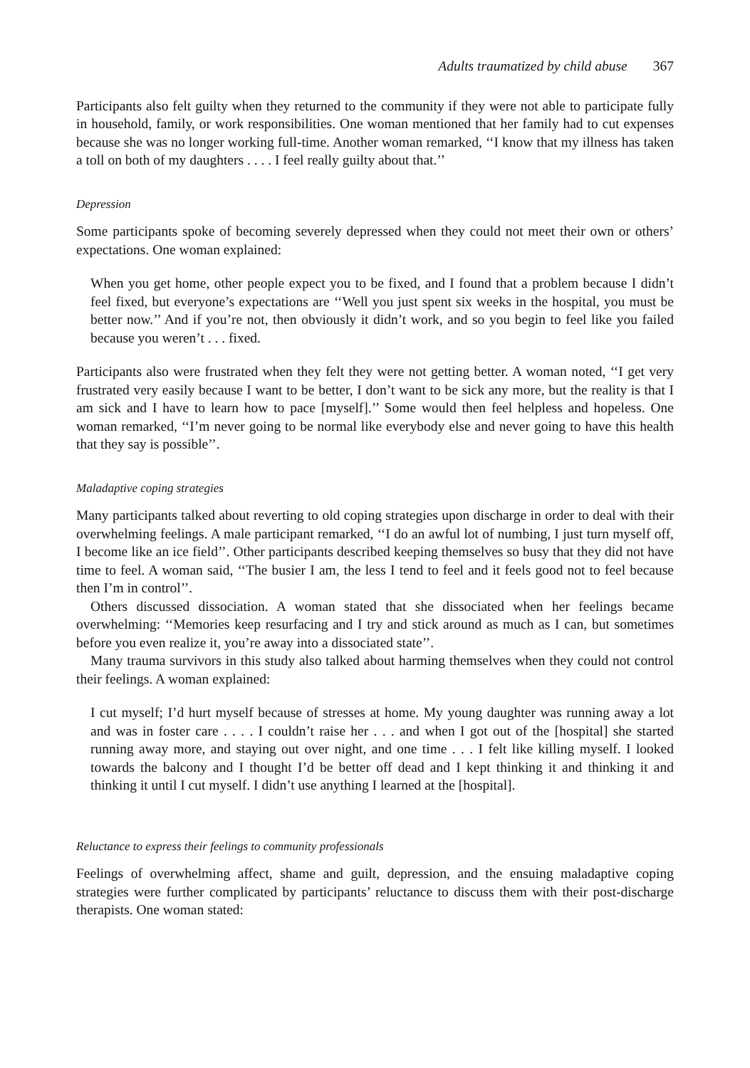Adults traumatized by child abuse 367
Participants also felt guilty when they returned to the community if they were not able to participate fully in household, family, or work responsibilities. One woman mentioned that her family had to cut expenses because she was no longer working full-time. Another woman remarked, ‘‘I know that my illness has taken a toll on both of my daughters . . . . I feel really guilty about that.’’
Depression
Some participants spoke of becoming severely depressed when they could not meet their own or others’ expectations. One woman explained:
When you get home, other people expect you to be fixed, and I found that a problem because I didn’t feel fixed, but everyone’s expectations are ‘‘Well you just spent six weeks in the hospital, you must be better now.’’ And if you’re not, then obviously it didn’t work, and so you begin to feel like you failed because you weren’t . . . fixed.
Participants also were frustrated when they felt they were not getting better. A woman noted, ‘‘I get very frustrated very easily because I want to be better, I don’t want to be sick any more, but the reality is that I am sick and I have to learn how to pace [myself].’’ Some would then feel helpless and hopeless. One woman remarked, ‘‘I’m never going to be normal like everybody else and never going to have this health that they say is possible’’.
Maladaptive coping strategies
Many participants talked about reverting to old coping strategies upon discharge in order to deal with their overwhelming feelings. A male participant remarked, ‘‘I do an awful lot of numbing, I just turn myself off, I become like an ice field’’. Other participants described keeping themselves so busy that they did not have time to feel. A woman said, ‘‘The busier I am, the less I tend to feel and it feels good not to feel because then I’m in control’’.
Others discussed dissociation. A woman stated that she dissociated when her feelings became overwhelming: ‘‘Memories keep resurfacing and I try and stick around as much as I can, but sometimes before you even realize it, you’re away into a dissociated state’’.
Many trauma survivors in this study also talked about harming themselves when they could not control their feelings. A woman explained:
I cut myself; I’d hurt myself because of stresses at home. My young daughter was running away a lot and was in foster care . . . . I couldn’t raise her . . . and when I got out of the [hospital] she started running away more, and staying out over night, and one time . . . I felt like killing myself. I looked towards the balcony and I thought I’d be better off dead and I kept thinking it and thinking it and thinking it until I cut myself. I didn’t use anything I learned at the [hospital].
Reluctance to express their feelings to community professionals
Feelings of overwhelming affect, shame and guilt, depression, and the ensuing maladaptive coping strategies were further complicated by participants’ reluctance to discuss them with their post-discharge therapists. One woman stated: